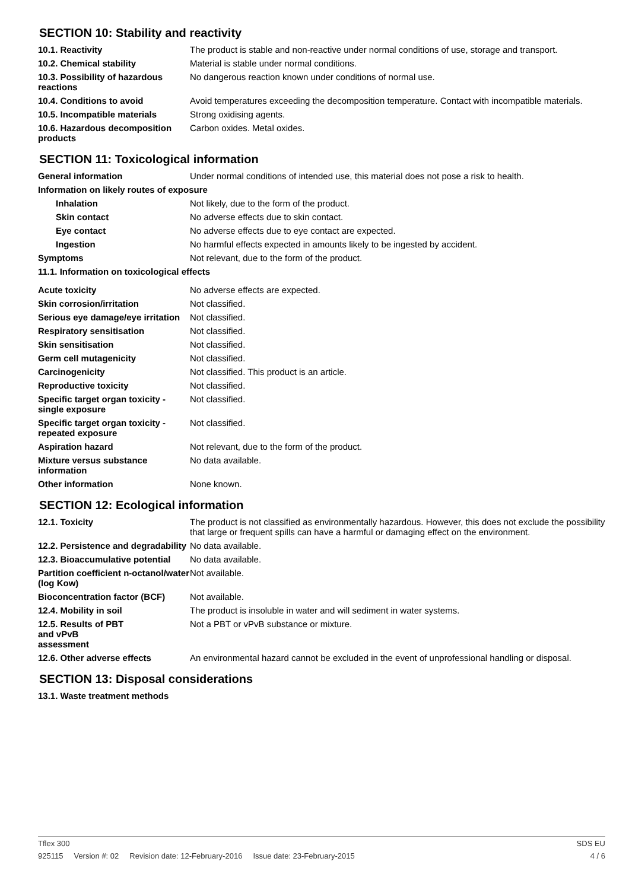SECTION 10: Stability and reactivity
10.1. Reactivity The product is stable and non-reactive under normal conditions of use, storage and transport.
10.2. Chemical stability Material is stable under normal conditions.
10.3. Possibility of hazardous reactions
No dangerous reaction known under conditions of normal use.
10.4. Conditions to avoid Avoid temperatures exceeding the decomposition temperature. Contact with incompatible materials.
10.5. Incompatible materials Strong oxidising agents.
10.6. Hazardous decomposition products
Carbon oxides. Metal oxides.
SECTION 11: Toxicological information
General information Under normal conditions of intended use, this material does not pose a risk to health.
Information on likely routes of exposure
Inhalation Not likely, due to the form of the product.
Skin contact No adverse effects due to skin contact.
Eye contact No adverse effects due to eye contact are expected.
Ingestion No harmful effects expected in amounts likely to be ingested by accident.
Symptoms Not relevant, due to the form of the product.
11.1. Information on toxicological effects
Acute toxicity No adverse effects are expected.
Skin corrosion/irritation Not classified.
Serious eye damage/eye irritation
Not classified.
Respiratory sensitisation Not classified.
Skin sensitisation Not classified.
Germ cell mutagenicity Not classified.
Carcinogenicity Not classified. This product is an article.
Reproductive toxicity Not classified.
Specific target organ toxicity - single exposure
Not classified.
Specific target organ toxicity - repeated exposure
Not classified.
Aspiration hazard Not relevant, due to the form of the product.
Mixture versus substance information
No data available.
Other information None known.
SECTION 12: Ecological information
12.1. Toxicity The product is not classified as environmentally hazardous. However, this does not exclude the possibility that large or frequent spills can have a harmful or damaging effect on the environment.
12.2. Persistence and degradability
No data available.
12.3. Bioaccumulative potential
No data available.
Partition coefficient n-octanol/water (log Kow)
Not available.
Bioconcentration factor (BCF)
Not available.
12.4. Mobility in soil The product is insoluble in water and will sediment in water systems.
12.5. Results of PBT
and vPvB
assessment
Not a PBT or vPvB substance or mixture.
12.6. Other adverse effects An environmental hazard cannot be excluded in the event of unprofessional handling or disposal.
SECTION 13: Disposal considerations
13.1. Waste treatment methods
Tflex 300 SDS EU
925115 Version #: 02 Revision date: 12-February-2016 Issue date: 23-February-2015
4 / 6